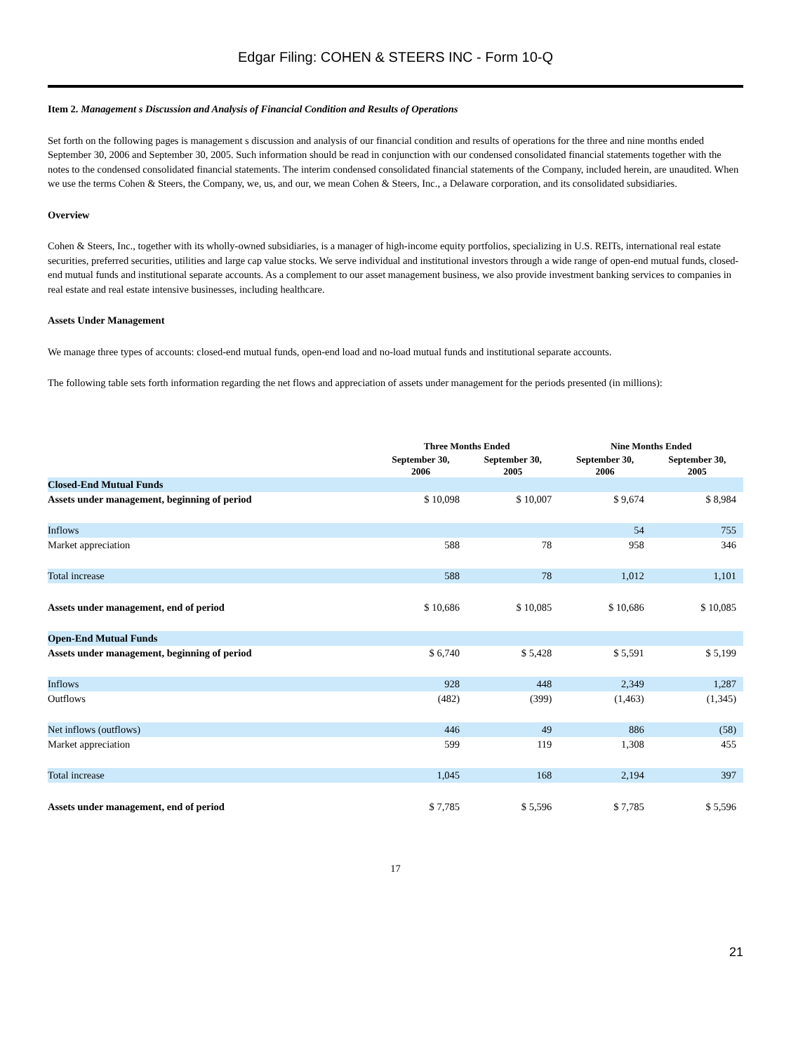Edgar Filing: COHEN & STEERS INC - Form 10-Q
Item 2. Management s Discussion and Analysis of Financial Condition and Results of Operations
Set forth on the following pages is management s discussion and analysis of our financial condition and results of operations for the three and nine months ended September 30, 2006 and September 30, 2005. Such information should be read in conjunction with our condensed consolidated financial statements together with the notes to the condensed consolidated financial statements. The interim condensed consolidated financial statements of the Company, included herein, are unaudited. When we use the terms Cohen & Steers, the Company, we, us, and our, we mean Cohen & Steers, Inc., a Delaware corporation, and its consolidated subsidiaries.
Overview
Cohen & Steers, Inc., together with its wholly-owned subsidiaries, is a manager of high-income equity portfolios, specializing in U.S. REITs, international real estate securities, preferred securities, utilities and large cap value stocks. We serve individual and institutional investors through a wide range of open-end mutual funds, closed-end mutual funds and institutional separate accounts. As a complement to our asset management business, we also provide investment banking services to companies in real estate and real estate intensive businesses, including healthcare.
Assets Under Management
We manage three types of accounts: closed-end mutual funds, open-end load and no-load mutual funds and institutional separate accounts.
The following table sets forth information regarding the net flows and appreciation of assets under management for the periods presented (in millions):
| | Three Months Ended | | Nine Months Ended | |
| --- | --- | --- | --- | --- |
| | September 30, 2006 | September 30, 2005 | September 30, 2006 | September 30, 2005 |
| Closed-End Mutual Funds | | | | |
| Assets under management, beginning of period | $ 10,098 | $ 10,007 | $ 9,674 | $ 8,984 |
| Inflows | | | 54 | 755 |
| Market appreciation | 588 | 78 | 958 | 346 |
| Total increase | 588 | 78 | 1,012 | 1,101 |
| Assets under management, end of period | $ 10,686 | $ 10,085 | $ 10,686 | $ 10,085 |
| Open-End Mutual Funds | | | | |
| Assets under management, beginning of period | $ 6,740 | $ 5,428 | $ 5,591 | $ 5,199 |
| Inflows | 928 | 448 | 2,349 | 1,287 |
| Outflows | (482) | (399) | (1,463) | (1,345) |
| Net inflows (outflows) | 446 | 49 | 886 | (58) |
| Market appreciation | 599 | 119 | 1,308 | 455 |
| Total increase | 1,045 | 168 | 2,194 | 397 |
| Assets under management, end of period | $ 7,785 | $ 5,596 | $ 7,785 | $ 5,596 |
17
21